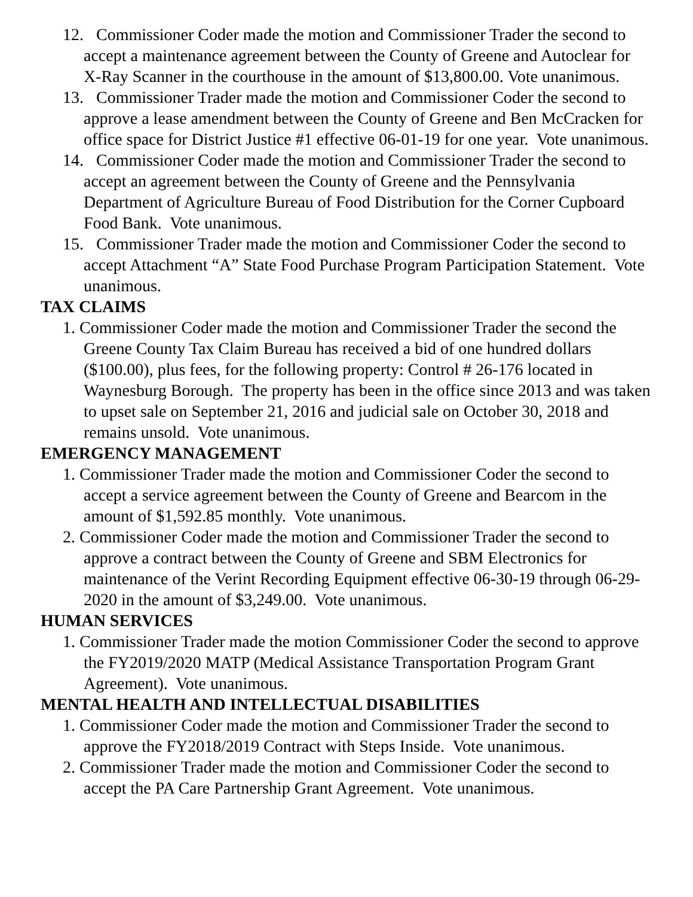12. Commissioner Coder made the motion and Commissioner Trader the second to accept a maintenance agreement between the County of Greene and Autoclear for X-Ray Scanner in the courthouse in the amount of $13,800.00. Vote unanimous.
13. Commissioner Trader made the motion and Commissioner Coder the second to approve a lease amendment between the County of Greene and Ben McCracken for office space for District Justice #1 effective 06-01-19 for one year. Vote unanimous.
14. Commissioner Coder made the motion and Commissioner Trader the second to accept an agreement between the County of Greene and the Pennsylvania Department of Agriculture Bureau of Food Distribution for the Corner Cupboard Food Bank. Vote unanimous.
15. Commissioner Trader made the motion and Commissioner Coder the second to accept Attachment “A” State Food Purchase Program Participation Statement. Vote unanimous.
TAX CLAIMS
1. Commissioner Coder made the motion and Commissioner Trader the second the Greene County Tax Claim Bureau has received a bid of one hundred dollars ($100.00), plus fees, for the following property: Control # 26-176 located in Waynesburg Borough. The property has been in the office since 2013 and was taken to upset sale on September 21, 2016 and judicial sale on October 30, 2018 and remains unsold. Vote unanimous.
EMERGENCY MANAGEMENT
1. Commissioner Trader made the motion and Commissioner Coder the second to accept a service agreement between the County of Greene and Bearcom in the amount of $1,592.85 monthly. Vote unanimous.
2. Commissioner Coder made the motion and Commissioner Trader the second to approve a contract between the County of Greene and SBM Electronics for maintenance of the Verint Recording Equipment effective 06-30-19 through 06-29-2020 in the amount of $3,249.00. Vote unanimous.
HUMAN SERVICES
1. Commissioner Trader made the motion Commissioner Coder the second to approve the FY2019/2020 MATP (Medical Assistance Transportation Program Grant Agreement). Vote unanimous.
MENTAL HEALTH AND INTELLECTUAL DISABILITIES
1. Commissioner Coder made the motion and Commissioner Trader the second to approve the FY2018/2019 Contract with Steps Inside. Vote unanimous.
2. Commissioner Trader made the motion and Commissioner Coder the second to accept the PA Care Partnership Grant Agreement. Vote unanimous.